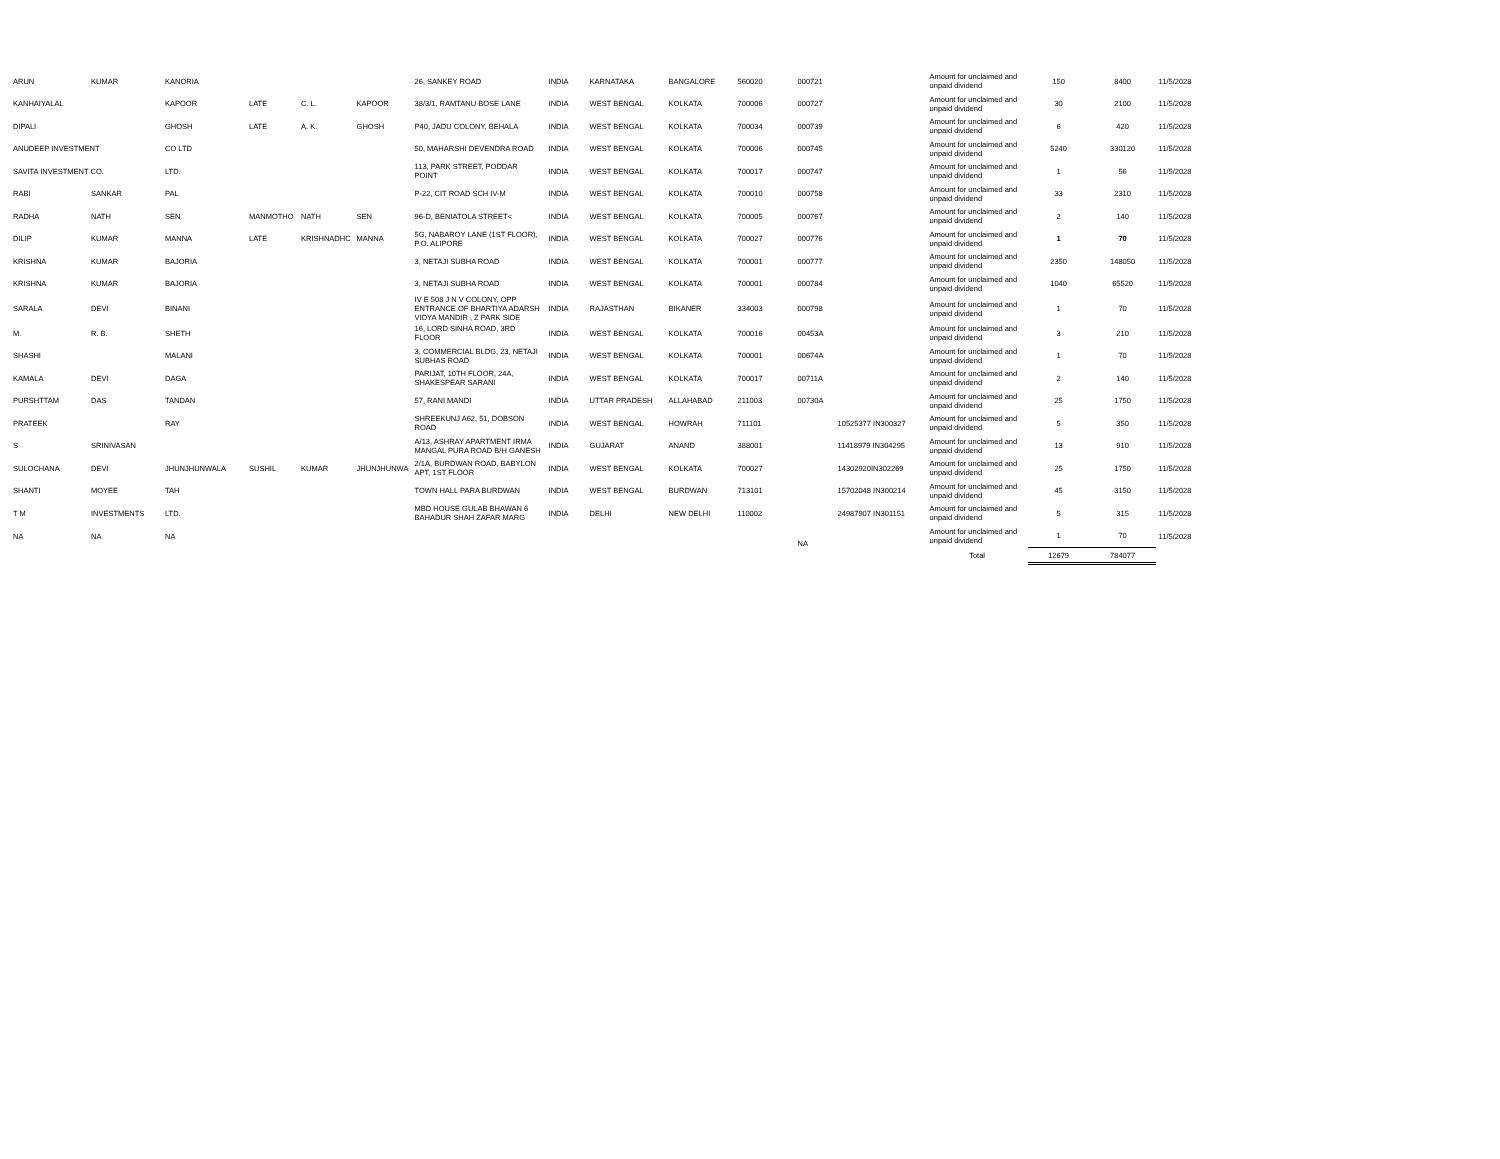| ARUN | KUMAR | KANORIA | | | | 26, SANKEY ROAD | INDIA | KARNATAKA | BANGALORE | 560020 | 000721 | | Amount for unclaimed and unpaid dividend | 150 | 8400 | 11/5/2028 |
| KANHAIYALAL | | KAPOOR | LATE | C. L. | KAPOOR | 38/3/1, RAMTANU BOSE LANE | INDIA | WEST BENGAL | KOLKATA | 700006 | 000727 | | Amount for unclaimed and unpaid dividend | 30 | 2100 | 11/5/2028 |
| DIPALI | | GHOSH | LATE | A. K. | GHOSH | P40, JADU COLONY, BEHALA | INDIA | WEST BENGAL | KOLKATA | 700034 | 000739 | | Amount for unclaimed and unpaid dividend | 6 | 420 | 11/5/2028 |
| ANUDEEP INVESTMENT | | CO LTD | | | | 50, MAHARSHI DEVENDRA ROAD | INDIA | WEST BENGAL | KOLKATA | 700006 | 000745 | | Amount for unclaimed and unpaid dividend | 5240 | 330120 | 11/5/2028 |
| SAVITA INVESTMENT CO. | | LTD. | | | | 113, PARK STREET, PODDAR POINT | INDIA | WEST BENGAL | KOLKATA | 700017 | 000747 | | Amount for unclaimed and unpaid dividend | 1 | 56 | 11/5/2028 |
| RABI | SANKAR | PAL | | | | P-22, CIT ROAD SCH IV-M | INDIA | WEST BENGAL | KOLKATA | 700010 | 000758 | | Amount for unclaimed and unpaid dividend | 33 | 2310 | 11/5/2028 |
| RADHA | NATH | SEN | MANMOTHO | NATH | SEN | 96-D, BENIATOLA STREET< | INDIA | WEST BENGAL | KOLKATA | 700005 | 000767 | | Amount for unclaimed and unpaid dividend | 2 | 140 | 11/5/2028 |
| DILIP | KUMAR | MANNA | LATE | KRISHNADHC | MANNA | 5G, NABAROY LANE (1ST FLOOR), P.O. ALIPORE | INDIA | WEST BENGAL | KOLKATA | 700027 | 000776 | | Amount for unclaimed and unpaid dividend | 1 | 70 | 11/5/2028 |
| KRISHNA | KUMAR | BAJORIA | | | | 3, NETAJI SUBHA ROAD | INDIA | WEST BENGAL | KOLKATA | 700001 | 000777 | | Amount for unclaimed and unpaid dividend | 2350 | 148050 | 11/5/2028 |
| KRISHNA | KUMAR | BAJORIA | | | | 3, NETAJI SUBHA ROAD | INDIA | WEST BENGAL | KOLKATA | 700001 | 000784 | | Amount for unclaimed and unpaid dividend | 1040 | 65520 | 11/5/2028 |
| SARALA | DEVI | BINANI | | | | IV E 508 J N V COLONY, OPP ENTRANCE OF BHARTIYA ADARSH VIDYA MANDIR , Z PARK SIDE | INDIA | RAJASTHAN | BIKANER | 334003 | 000798 | | Amount for unclaimed and unpaid dividend | 1 | 70 | 11/5/2028 |
| M. | R. B. | SHETH | | | | 16, LORD SINHA ROAD, 3RD FLOOR | INDIA | WEST BENGAL | KOLKATA | 700016 | 00453A | | Amount for unclaimed and unpaid dividend | 3 | 210 | 11/5/2028 |
| SHASHI | | MALANI | | | | 3, COMMERCIAL BLDG, 23, NETAJI SUBHAS ROAD | INDIA | WEST BENGAL | KOLKATA | 700001 | 00674A | | Amount for unclaimed and unpaid dividend | 1 | 70 | 11/5/2028 |
| KAMALA | DEVI | DAGA | | | | PARIJAT, 10TH FLOOR, 24A, SHAKESPEAR SARANI | INDIA | WEST BENGAL | KOLKATA | 700017 | 00711A | | Amount for unclaimed and unpaid dividend | 2 | 140 | 11/5/2028 |
| PURSHTTAM | DAS | TANDAN | | | | 57, RANI MANDI | INDIA | UTTAR PRADESH | ALLAHABAD | 211003 | 00730A | | Amount for unclaimed and unpaid dividend | 25 | 1750 | 11/5/2028 |
| PRATEEK | | RAY | | | | SHREEKUNJ A62, 51, DOBSON ROAD | INDIA | WEST BENGAL | HOWRAH | 711101 | | 10525377 IN300327 | Amount for unclaimed and unpaid dividend | 5 | 350 | 11/5/2028 |
| S | SRINIVASAN | | | | | A/13, ASHRAY APARTMENT IRMA MANGAL PURA ROAD B/H GANESH | INDIA | GUJARAT | ANAND | 388001 | | 11418979 IN304295 | Amount for unclaimed and unpaid dividend | 13 | 910 | 11/5/2028 |
| SULOCHANA | DEVI | JHUNJHUNWALA | SUSHIL | KUMAR | JHUNJHUNWA | 2/1A, BURDWAN ROAD, BABYLON APT, 1ST FLOOR | INDIA | WEST BENGAL | KOLKATA | 700027 | | 14302920IN302269 | Amount for unclaimed and unpaid dividend | 25 | 1750 | 11/5/2028 |
| SHANTI | MOYEE | TAH | | | | TOWN HALL PARA BURDWAN | INDIA | WEST BENGAL | BURDWAN | 713101 | | 15702048 IN300214 | Amount for unclaimed and unpaid dividend | 45 | 3150 | 11/5/2028 |
| T M | INVESTMENTS | LTD. | | | | MBD HOUSE GULAB BHAWAN 6 BAHADUR SHAH ZAFAR MARG | INDIA | DELHI | NEW DELHI | 110002 | | 24987907 IN301151 | Amount for unclaimed and unpaid dividend | 5 | 315 | 11/5/2028 |
| NA | NA | NA | | | | | | | | | NA | | Amount for unclaimed and unpaid dividend | 1 | 70 | 11/5/2028 |
| | | | | | | | | | | | | | Total | 12679 | 784077 | |